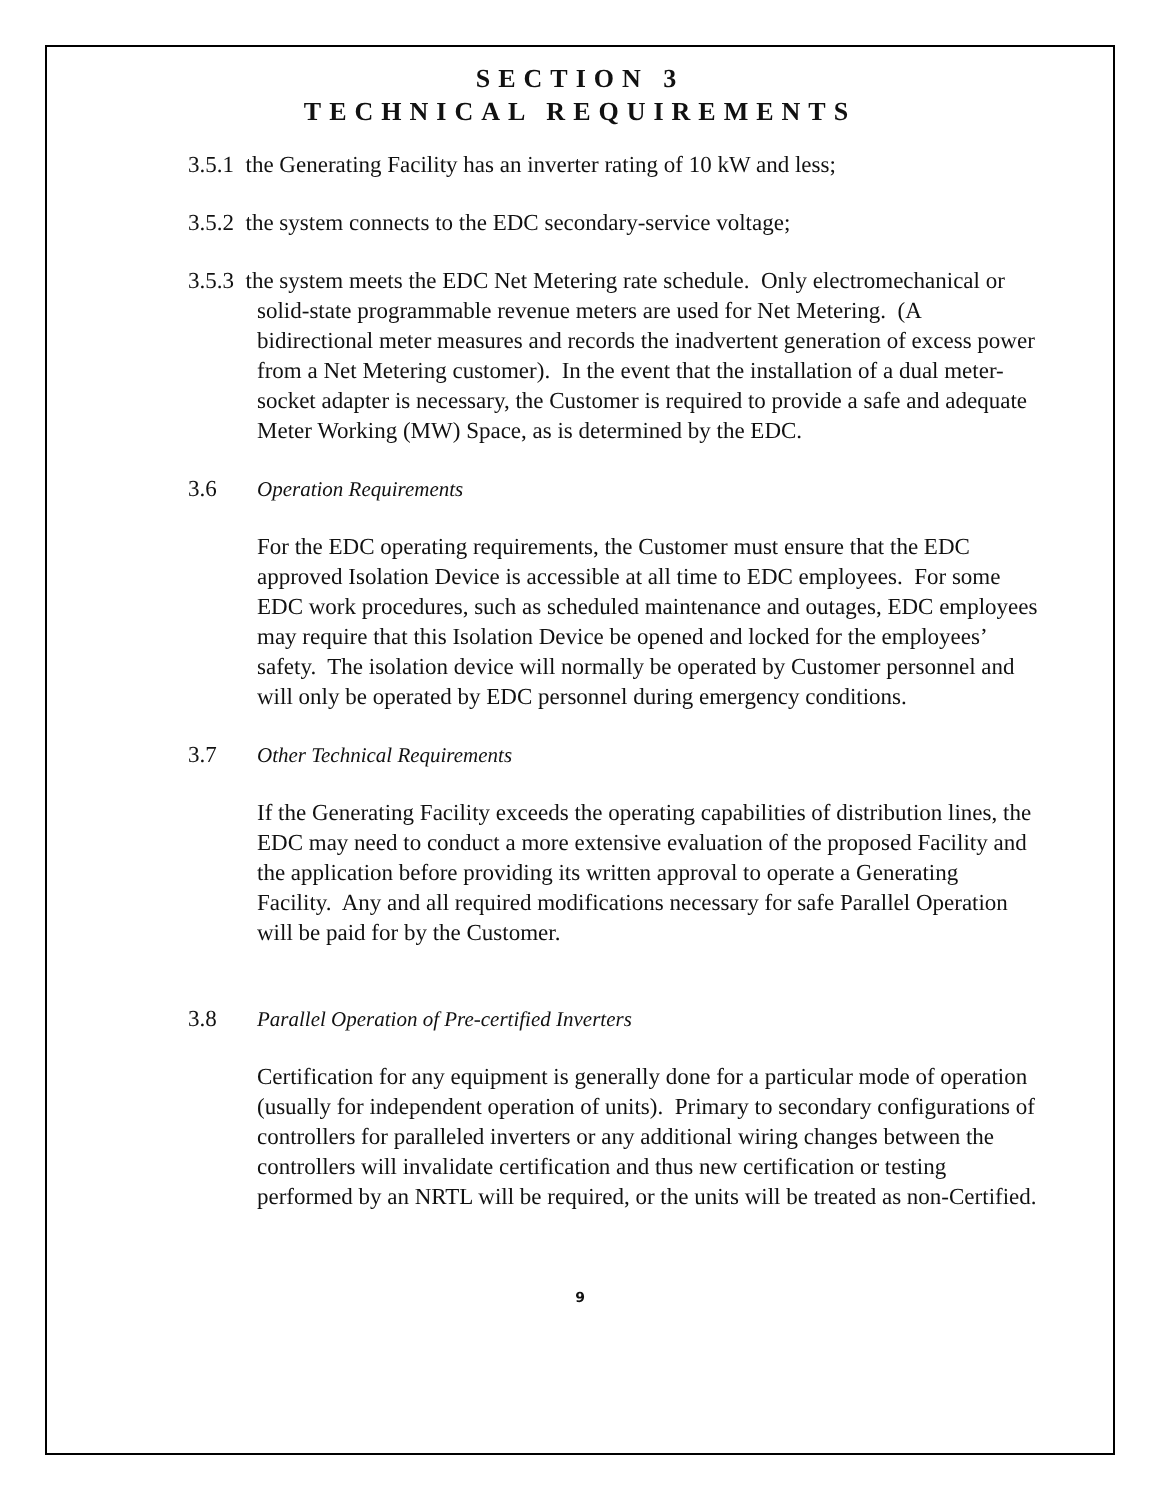SECTION 3
TECHNICAL REQUIREMENTS
3.5.1 the Generating Facility has an inverter rating of 10 kW and less;
3.5.2 the system connects to the EDC secondary-service voltage;
3.5.3 the system meets the EDC Net Metering rate schedule. Only electromechanical or solid-state programmable revenue meters are used for Net Metering. (A bidirectional meter measures and records the inadvertent generation of excess power from a Net Metering customer). In the event that the installation of a dual meter-socket adapter is necessary, the Customer is required to provide a safe and adequate Meter Working (MW) Space, as is determined by the EDC.
3.6 Operation Requirements
For the EDC operating requirements, the Customer must ensure that the EDC approved Isolation Device is accessible at all time to EDC employees. For some EDC work procedures, such as scheduled maintenance and outages, EDC employees may require that this Isolation Device be opened and locked for the employees’ safety. The isolation device will normally be operated by Customer personnel and will only be operated by EDC personnel during emergency conditions.
3.7 Other Technical Requirements
If the Generating Facility exceeds the operating capabilities of distribution lines, the EDC may need to conduct a more extensive evaluation of the proposed Facility and the application before providing its written approval to operate a Generating Facility. Any and all required modifications necessary for safe Parallel Operation will be paid for by the Customer.
3.8 Parallel Operation of Pre-certified Inverters
Certification for any equipment is generally done for a particular mode of operation (usually for independent operation of units). Primary to secondary configurations of controllers for paralleled inverters or any additional wiring changes between the controllers will invalidate certification and thus new certification or testing performed by an NRTL will be required, or the units will be treated as non-Certified.
9